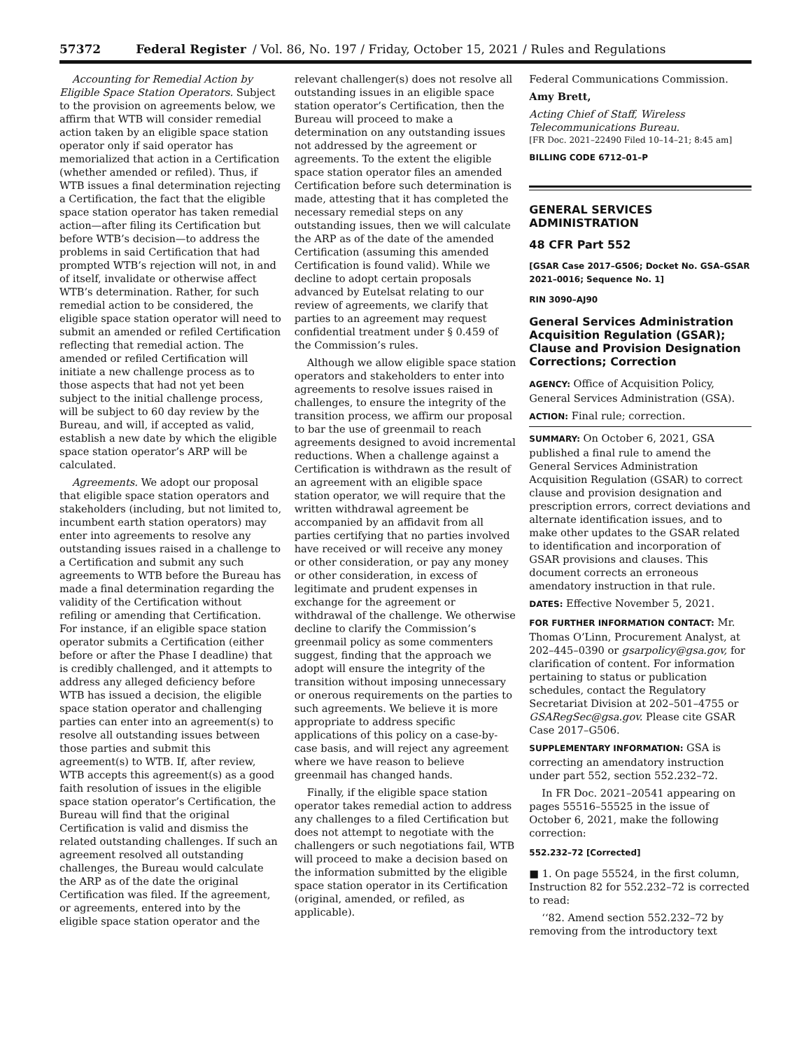57372 Federal Register / Vol. 86, No. 197 / Friday, October 15, 2021 / Rules and Regulations
Accounting for Remedial Action by Eligible Space Station Operators. Subject to the provision on agreements below, we affirm that WTB will consider remedial action taken by an eligible space station operator only if said operator has memorialized that action in a Certification (whether amended or refiled). Thus, if WTB issues a final determination rejecting a Certification, the fact that the eligible space station operator has taken remedial action—after filing its Certification but before WTB’s decision—to address the problems in said Certification that had prompted WTB’s rejection will not, in and of itself, invalidate or otherwise affect WTB’s determination. Rather, for such remedial action to be considered, the eligible space station operator will need to submit an amended or refiled Certification reflecting that remedial action. The amended or refiled Certification will initiate a new challenge process as to those aspects that had not yet been subject to the initial challenge process, will be subject to 60 day review by the Bureau, and will, if accepted as valid, establish a new date by which the eligible space station operator’s ARP will be calculated.
Agreements. We adopt our proposal that eligible space station operators and stakeholders (including, but not limited to, incumbent earth station operators) may enter into agreements to resolve any outstanding issues raised in a challenge to a Certification and submit any such agreements to WTB before the Bureau has made a final determination regarding the validity of the Certification without refiling or amending that Certification. For instance, if an eligible space station operator submits a Certification (either before or after the Phase I deadline) that is credibly challenged, and it attempts to address any alleged deficiency before WTB has issued a decision, the eligible space station operator and challenging parties can enter into an agreement(s) to resolve all outstanding issues between those parties and submit this agreement(s) to WTB. If, after review, WTB accepts this agreement(s) as a good faith resolution of issues in the eligible space station operator’s Certification, the Bureau will find that the original Certification is valid and dismiss the related outstanding challenges. If such an agreement resolved all outstanding challenges, the Bureau would calculate the ARP as of the date the original Certification was filed. If the agreement, or agreements, entered into by the eligible space station operator and the
relevant challenger(s) does not resolve all outstanding issues in an eligible space station operator’s Certification, then the Bureau will proceed to make a determination on any outstanding issues not addressed by the agreement or agreements. To the extent the eligible space station operator files an amended Certification before such determination is made, attesting that it has completed the necessary remedial steps on any outstanding issues, then we will calculate the ARP as of the date of the amended Certification (assuming this amended Certification is found valid). While we decline to adopt certain proposals advanced by Eutelsat relating to our review of agreements, we clarify that parties to an agreement may request confidential treatment under § 0.459 of the Commission’s rules.
Although we allow eligible space station operators and stakeholders to enter into agreements to resolve issues raised in challenges, to ensure the integrity of the transition process, we affirm our proposal to bar the use of greenmail to reach agreements designed to avoid incremental reductions. When a challenge against a Certification is withdrawn as the result of an agreement with an eligible space station operator, we will require that the written withdrawal agreement be accompanied by an affidavit from all parties certifying that no parties involved have received or will receive any money or other consideration, or pay any money or other consideration, in excess of legitimate and prudent expenses in exchange for the agreement or withdrawal of the challenge. We otherwise decline to clarify the Commission’s greenmail policy as some commenters suggest, finding that the approach we adopt will ensure the integrity of the transition without imposing unnecessary or onerous requirements on the parties to such agreements. We believe it is more appropriate to address specific applications of this policy on a case-by-case basis, and will reject any agreement where we have reason to believe greenmail has changed hands.
Finally, if the eligible space station operator takes remedial action to address any challenges to a filed Certification but does not attempt to negotiate with the challengers or such negotiations fail, WTB will proceed to make a decision based on the information submitted by the eligible space station operator in its Certification (original, amended, or refiled, as applicable).
Federal Communications Commission.
Amy Brett,
Acting Chief of Staff, Wireless Telecommunications Bureau.
[FR Doc. 2021–22490 Filed 10–14–21; 8:45 am]
BILLING CODE 6712–01–P
GENERAL SERVICES ADMINISTRATION
48 CFR Part 552
[GSAR Case 2017–G506; Docket No. GSA–GSAR 2021–0016; Sequence No. 1]
RIN 3090–AJ90
General Services Administration Acquisition Regulation (GSAR); Clause and Provision Designation Corrections; Correction
AGENCY: Office of Acquisition Policy, General Services Administration (GSA).
ACTION: Final rule; correction.
SUMMARY: On October 6, 2021, GSA published a final rule to amend the General Services Administration Acquisition Regulation (GSAR) to correct clause and provision designation and prescription errors, correct deviations and alternate identification issues, and to make other updates to the GSAR related to identification and incorporation of GSAR provisions and clauses. This document corrects an erroneous amendatory instruction in that rule.
DATES: Effective November 5, 2021.
FOR FURTHER INFORMATION CONTACT: Mr. Thomas O’Linn, Procurement Analyst, at 202–445–0390 or gsarpolicy@gsa.gov, for clarification of content. For information pertaining to status or publication schedules, contact the Regulatory Secretariat Division at 202–501–4755 or GSARegSec@gsa.gov. Please cite GSAR Case 2017–G506.
SUPPLEMENTARY INFORMATION: GSA is correcting an amendatory instruction under part 552, section 552.232–72.
In FR Doc. 2021–20541 appearing on pages 55516–55525 in the issue of October 6, 2021, make the following correction:
552.232–72 [Corrected]
■ 1. On page 55524, in the first column, Instruction 82 for 552.232–72 is corrected to read:
‘‘82. Amend section 552.232–72 by removing from the introductory text